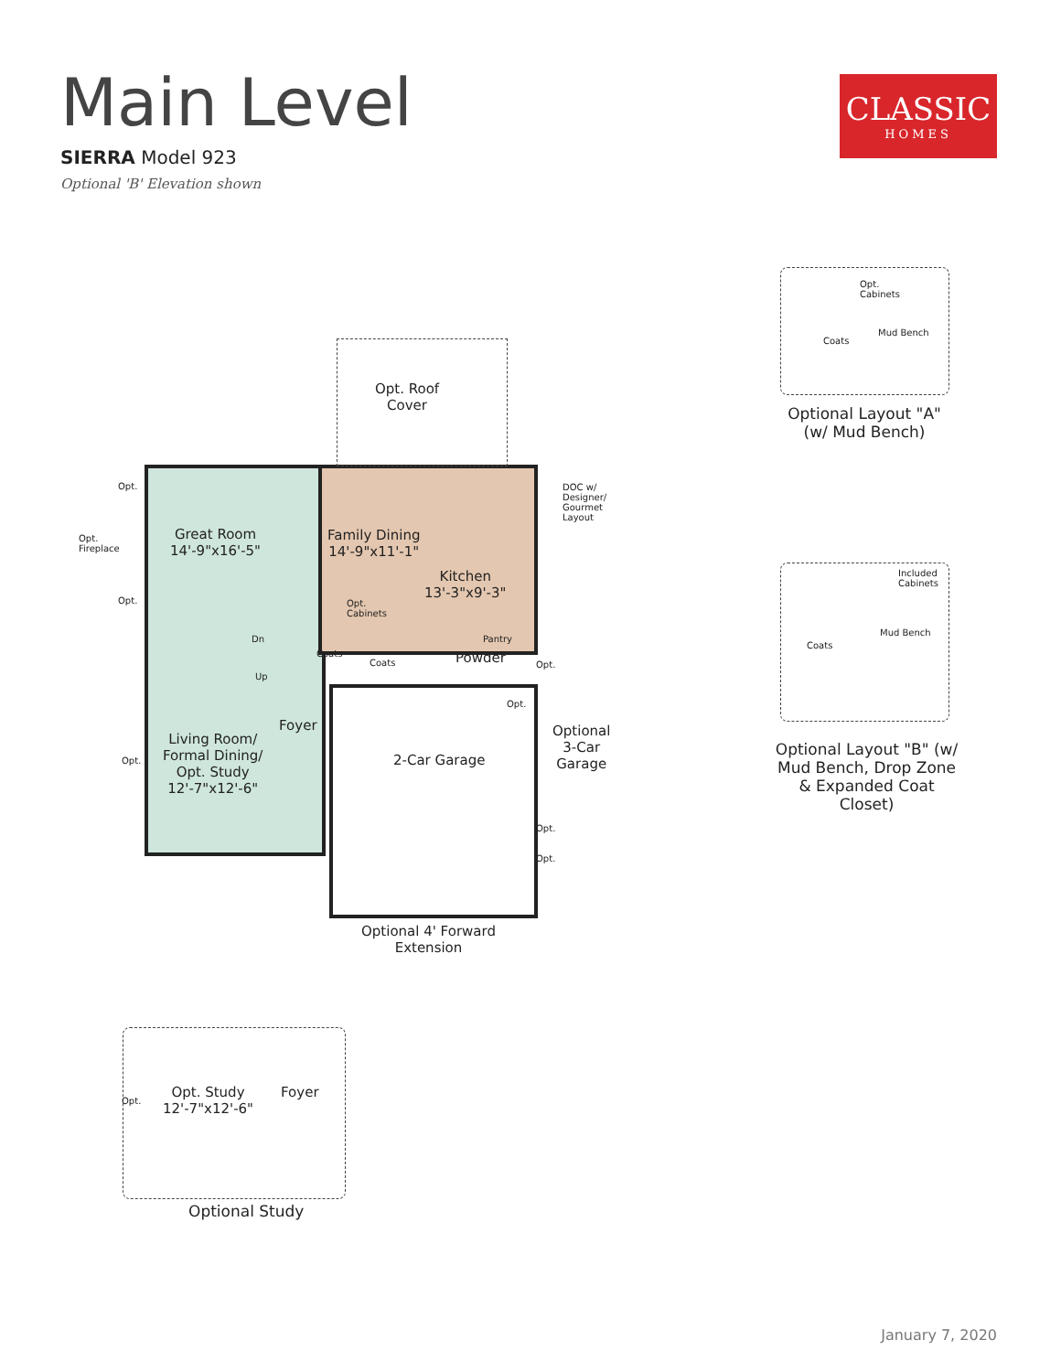Main Level
SIERRA Model 923
Optional 'B' Elevation shown
CLASSIC
HOMES
Opt. Roof
Cover
Opt.
Cabinets
Coats
Mud Bench
Optional Layout "A"
(w/ Mud Bench)
DOC w/
Designer/
Gourmet
Layout
Opt.
Opt.
Fireplace
Great Room
14'-9"x16'-5"
Family Dining
14'-9"x11'-1"
Kitchen
13'-3"x9'-3"
Included
Cabinets
Opt.
Opt.
Cabinets
Dn Pantry
Mud Bench
Coats
Coats
Coats Powder Opt.
Up
Opt.
Foyer
Optional
3-Car
Garage
Living Room/
Formal Dining/
Opt. Study
12'-7"x12'-6"
Optional Layout "B" (w/ Mud Bench, Drop Zone & Expanded Coat Closet)
2-Car Garage
Opt.
Opt.
Opt.
Optional 4' Forward
Extension
Opt. Study
12'-7"x12'-6"
Foyer
Opt.
Optional Study
January 7, 2020